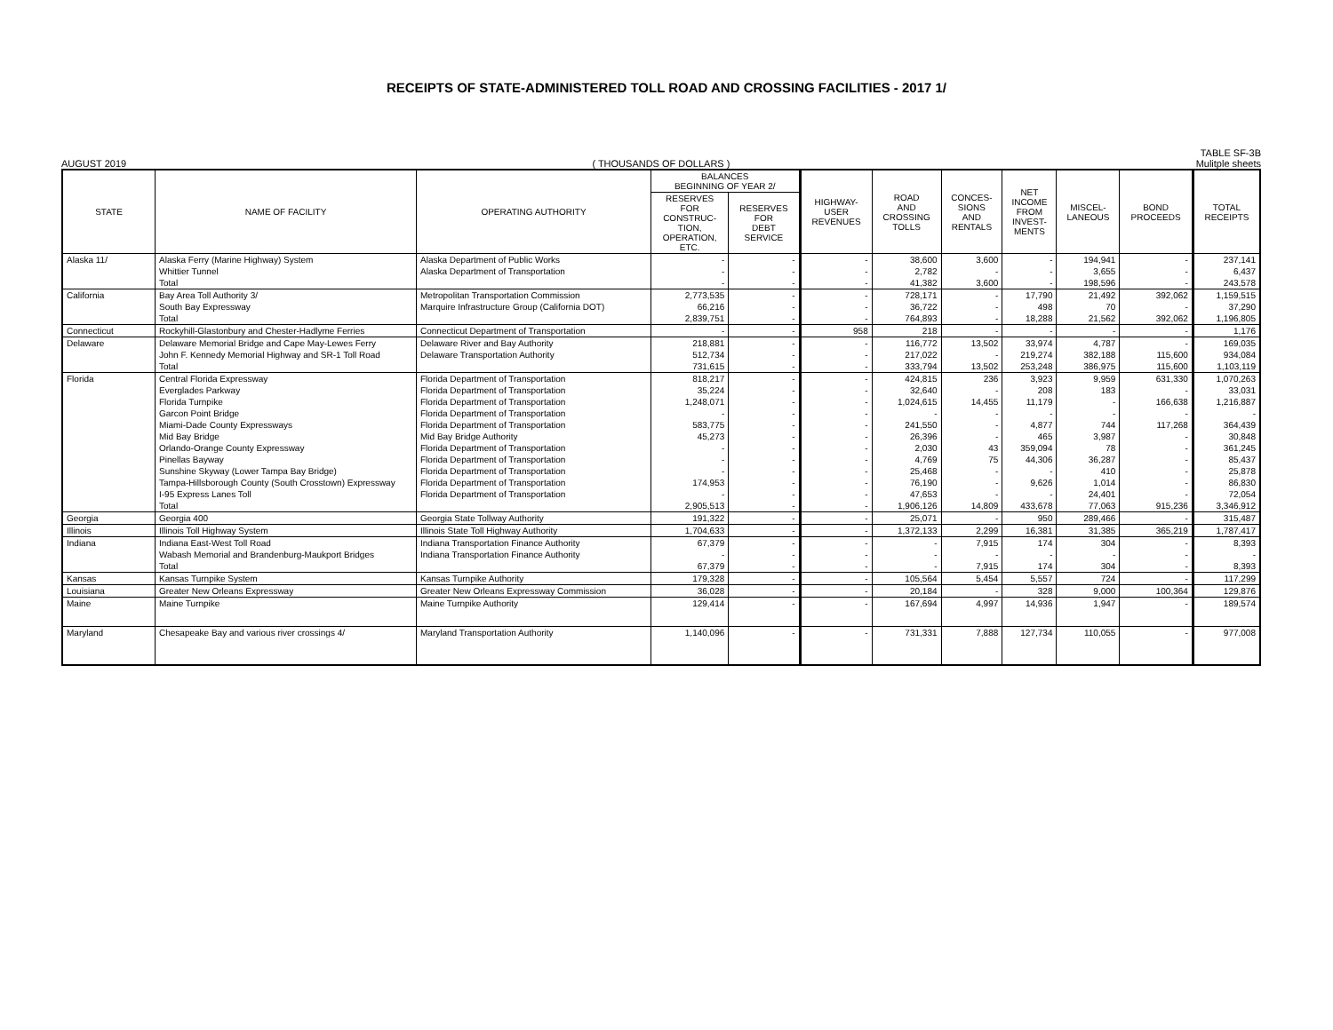RECEIPTS OF STATE-ADMINISTERED TOLL ROAD AND CROSSING FACILITIES - 2017 1/
TABLE SF-3B
AUGUST 2019 ( THOUSANDS OF DOLLARS ) Mulitple sheets
| STATE | NAME OF FACILITY | OPERATING AUTHORITY | BALANCES BEGINNING OF YEAR 2/ | | HIGHWAY- USER REVENUES | ROAD AND CROSSING TOLLS | CONCES- SIONS AND RENTALS | NET INCOME FROM INVEST- MENTS | MISCEL- LANEOUS | BOND PROCEEDS | TOTAL RECEIPTS |
| --- | --- | --- | --- | --- | --- | --- | --- | --- | --- | --- | --- |
| | | | RESERVES FOR CONSTRUC- TION, OPERATION, ETC. | RESERVES FOR DEBT SERVICE | | | | | | | |
| Alaska 11/ | Alaska Ferry (Marine Highway) System | Alaska Department of Public Works | - | - | - | 38,600 | 3,600 | - | 194,941 | - | 237,141 |
| | Whittier Tunnel | Alaska Department of Transportation | - | - | - | 2,782 | - | - | 3,655 | - | 6,437 |
| | Total | | - | - | - | 41,382 | 3,600 | - | 198,596 | - | 243,578 |
| California | Bay Area Toll Authority 3/ | Metropolitan Transportation Commission | 2,773,535 | - | - | 728,171 | - | 17,790 | 21,492 | 392,062 | 1,159,515 |
| | South Bay Expressway | Marquire Infrastructure Group (California DOT) | 66,216 | - | - | 36,722 | - | 498 | 70 | - | 37,290 |
| | Total | | 2,839,751 | - | - | 764,893 | - | 18,288 | 21,562 | 392,062 | 1,196,805 |
| Connecticut | Rockyhill-Glastonbury and Chester-Hadlyme Ferries | Connecticut Department of Transportation | - | - | 958 | 218 | - | - | - | - | 1,176 |
| Delaware | Delaware Memorial Bridge and Cape May-Lewes Ferry | Delaware River and Bay Authority | 218,881 | - | - | 116,772 | 13,502 | 33,974 | 4,787 | - | 169,035 |
| | John F. Kennedy Memorial Highway and SR-1 Toll Road | Delaware Transportation Authority | 512,734 | - | - | 217,022 | - | 219,274 | 382,188 | 115,600 | 934,084 |
| | Total | | 731,615 | - | - | 333,794 | 13,502 | 253,248 | 386,975 | 115,600 | 1,103,119 |
| Florida | Central Florida Expressway | Florida Department of Transportation | 818,217 | - | - | 424,815 | 236 | 3,923 | 9,959 | 631,330 | 1,070,263 |
| | Everglades Parkway | Florida Department of Transportation | 35,224 | - | - | 32,640 | - | 208 | 183 | - | 33,031 |
| | Florida Turnpike | Florida Department of Transportation | 1,248,071 | - | - | 1,024,615 | 14,455 | 11,179 | - | 166,638 | 1,216,887 |
| | Garcon Point Bridge | Florida Department of Transportation | - | - | - | - | - | - | - | - | - |
| | Miami-Dade County Expressways | Florida Department of Transportation | 583,775 | - | - | 241,550 | - | 4,877 | 744 | 117,268 | 364,439 |
| | Mid Bay Bridge | Mid Bay Bridge Authority | 45,273 | - | - | 26,396 | - | 465 | 3,987 | - | 30,848 |
| | Orlando-Orange County Expressway | Florida Department of Transportation | - | - | - | 2,030 | 43 | 359,094 | 78 | - | 361,245 |
| | Pinellas Bayway | Florida Department of Transportation | - | - | - | 4,769 | 75 | 44,306 | 36,287 | - | 85,437 |
| | Sunshine Skyway (Lower Tampa Bay Bridge) | Florida Department of Transportation | - | - | - | 25,468 | - | - | 410 | - | 25,878 |
| | Tampa-Hillsborough County (South Crosstown) Expressway | Florida Department of Transportation | 174,953 | - | - | 76,190 | - | 9,626 | 1,014 | - | 86,830 |
| | I-95 Express Lanes Toll | Florida Department of Transportation | - | - | - | 47,653 | - | - | 24,401 | - | 72,054 |
| | Total | | 2,905,513 | - | - | 1,906,126 | 14,809 | 433,678 | 77,063 | 915,236 | 3,346,912 |
| Georgia | Georgia 400 | Georgia State Tollway Authority | 191,322 | - | - | 25,071 | - | 950 | 289,466 | - | 315,487 |
| Illinois | Illinois Toll Highway System | Illinois State Toll Highway Authority | 1,704,633 | - | - | 1,372,133 | 2,299 | 16,381 | 31,385 | 365,219 | 1,787,417 |
| Indiana | Indiana East-West Toll Road | Indiana Transportation Finance Authority | 67,379 | - | - | - | 7,915 | 174 | 304 | - | 8,393 |
| | Wabash Memorial and Brandenburg-Maukport Bridges | Indiana Transportation Finance Authority | - | - | - | - | - | - | - | - | - |
| | Total | | 67,379 | - | - | - | 7,915 | 174 | 304 | - | 8,393 |
| Kansas | Kansas Turnpike System | Kansas Turnpike Authority | 179,328 | - | - | 105,564 | 5,454 | 5,557 | 724 | - | 117,299 |
| Louisiana | Greater New Orleans Expressway | Greater New Orleans Expressway Commission | 36,028 | - | - | 20,184 | - | 328 | 9,000 | 100,364 | 129,876 |
| Maine | Maine Turnpike | Maine Turnpike Authority | 129,414 | - | - | 167,694 | 4,997 | 14,936 | 1,947 | - | 189,574 |
| Maryland | Chesapeake Bay and various river crossings 4/ | Maryland Transportation Authority | 1,140,096 | - | - | 731,331 | 7,888 | 127,734 | 110,055 | - | 977,008 |